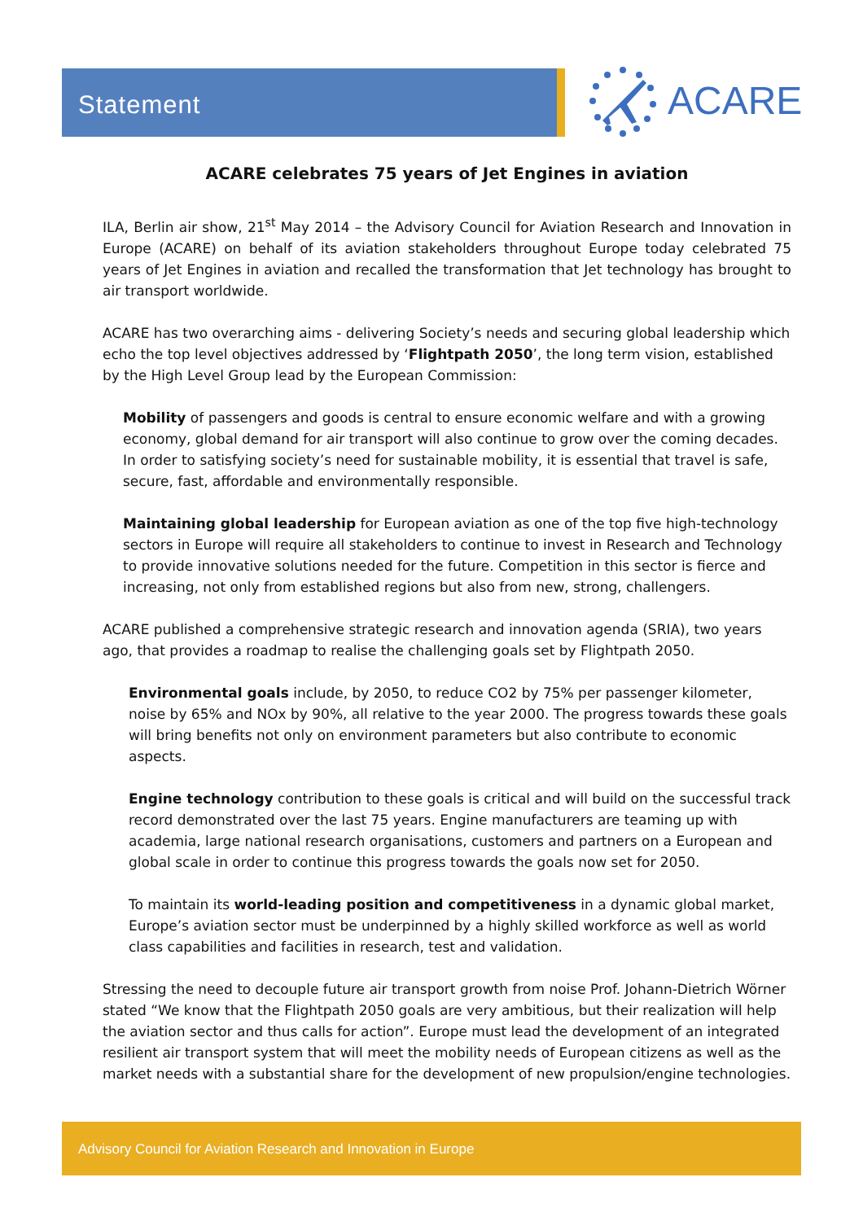Statement ACARE
ACARE celebrates 75 years of Jet Engines in aviation
ILA, Berlin air show, 21<sup>st</sup> May 2014 – the Advisory Council for Aviation Research and Innovation in Europe (ACARE) on behalf of its aviation stakeholders throughout Europe today celebrated 75 years of Jet Engines in aviation and recalled the transformation that Jet technology has brought to air transport worldwide.
ACARE has two overarching aims - delivering Society’s needs and securing global leadership which echo the top level objectives addressed by ‘Flightpath 2050’, the long term vision, established by the High Level Group lead by the European Commission:
Mobility of passengers and goods is central to ensure economic welfare and with a growing economy, global demand for air transport will also continue to grow over the coming decades. In order to satisfying society’s need for sustainable mobility, it is essential that travel is safe, secure, fast, affordable and environmentally responsible.
Maintaining global leadership for European aviation as one of the top five high-technology sectors in Europe will require all stakeholders to continue to invest in Research and Technology to provide innovative solutions needed for the future. Competition in this sector is fierce and increasing, not only from established regions but also from new, strong, challengers.
ACARE published a comprehensive strategic research and innovation agenda (SRIA), two years ago, that provides a roadmap to realise the challenging goals set by Flightpath 2050.
Environmental goals include, by 2050, to reduce CO2 by 75% per passenger kilometer, noise by 65% and NOx by 90%, all relative to the year 2000. The progress towards these goals will bring benefits not only on environment parameters but also contribute to economic aspects.
Engine technology contribution to these goals is critical and will build on the successful track record demonstrated over the last 75 years. Engine manufacturers are teaming up with academia, large national research organisations, customers and partners on a European and global scale in order to continue this progress towards the goals now set for 2050.
To maintain its world-leading position and competitiveness in a dynamic global market, Europe’s aviation sector must be underpinned by a highly skilled workforce as well as world class capabilities and facilities in research, test and validation.
Stressing the need to decouple future air transport growth from noise Prof. Johann-Dietrich Wörner stated “We know that the Flightpath 2050 goals are very ambitious, but their realization will help the aviation sector and thus calls for action”. Europe must lead the development of an integrated resilient air transport system that will meet the mobility needs of European citizens as well as the market needs with a substantial share for the development of new propulsion/engine technologies.
Advisory Council for Aviation Research and Innovation in Europe